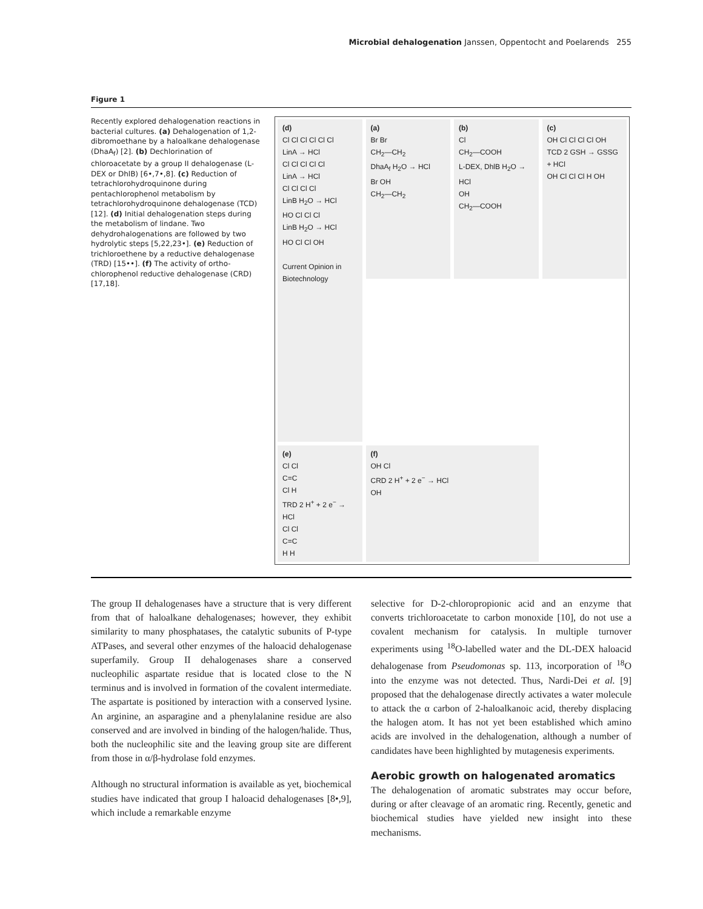Microbial dehalogenation Janssen, Oppentocht and Poelarends 255
Figure 1
Recently explored dehalogenation reactions in bacterial cultures. (a) Dehalogenation of 1,2-dibromoethane by a haloalkane dehalogenase (DhaA<sub>f</sub>) [2]. (b) Dechlorination of chloroacetate by a group II dehalogenase (L-DEX or DhlB) [6•,7•,8]. (c) Reduction of tetrachlorohydroquinone during pentachlorophenol metabolism by tetrachlorohydroquinone dehalogenase (TCD) [12]. (d) Initial dehalogenation steps during the metabolism of lindane. Two dehydrohalogenations are followed by two hydrolytic steps [5,22,23•]. (e) Reduction of trichloroethene by a reductive dehalogenase (TRD) [15••]. (f) The activity of ortho-chlorophenol reductive dehalogenase (CRD) [17,18].
(a)
Br Br
CH<sub>2</sub>—CH<sub>2</sub>
DhaA<sub>f</sub> H<sub>2</sub>O → HCl
Br OH
CH<sub>2</sub>—CH<sub>2</sub>
(b)
Cl
CH<sub>2</sub>—COOH
L-DEX, DhlB H<sub>2</sub>O → HCl
OH
CH<sub>2</sub>—COOH
(c)
OH Cl Cl Cl Cl OH
TCD 2 GSH → GSSG + HCl
OH Cl Cl Cl H OH
(d)
Cl Cl Cl Cl Cl Cl
LinA → HCl
Cl Cl Cl Cl Cl
LinA → HCl
Cl Cl Cl Cl
LinB H<sub>2</sub>O → HCl
HO Cl Cl Cl
LinB H<sub>2</sub>O → HCl
HO Cl Cl OH
Current Opinion in Biotechnology
(e)
Cl Cl
C=C
Cl H
TRD 2 H<sup>+</sup> + 2 e<sup>−</sup> → HCl
Cl Cl
C=C
H H
(f)
OH Cl
CRD 2 H<sup>+</sup> + 2 e<sup>−</sup> → HCl
OH
The group II dehalogenases have a structure that is very different from that of haloalkane dehalogenases; however, they exhibit similarity to many phosphatases, the catalytic subunits of P-type ATPases, and several other enzymes of the haloacid dehalogenase superfamily. Group II dehalogenases share a conserved nucleophilic aspartate residue that is located close to the N terminus and is involved in formation of the covalent intermediate. The aspartate is positioned by interaction with a conserved lysine. An arginine, an asparagine and a phenylalanine residue are also conserved and are involved in binding of the halogen/halide. Thus, both the nucleophilic site and the leaving group site are different from those in α/β-hydrolase fold enzymes.
Although no structural information is available as yet, biochemical studies have indicated that group I haloacid dehalogenases [8•,9], which include a remarkable enzyme
selective for D-2-chloropropionic acid and an enzyme that converts trichloroacetate to carbon monoxide [10], do not use a covalent mechanism for catalysis. In multiple turnover experiments using <sup>18</sup>O-labelled water and the DL-DEX haloacid dehalogenase from Pseudomonas sp. 113, incorporation of <sup>18</sup>O into the enzyme was not detected. Thus, Nardi-Dei et al. [9] proposed that the dehalogenase directly activates a water molecule to attack the α carbon of 2-haloalkanoic acid, thereby displacing the halogen atom. It has not yet been established which amino acids are involved in the dehalogenation, although a number of candidates have been highlighted by mutagenesis experiments.
Aerobic growth on halogenated aromatics
The dehalogenation of aromatic substrates may occur before, during or after cleavage of an aromatic ring. Recently, genetic and biochemical studies have yielded new insight into these mechanisms.